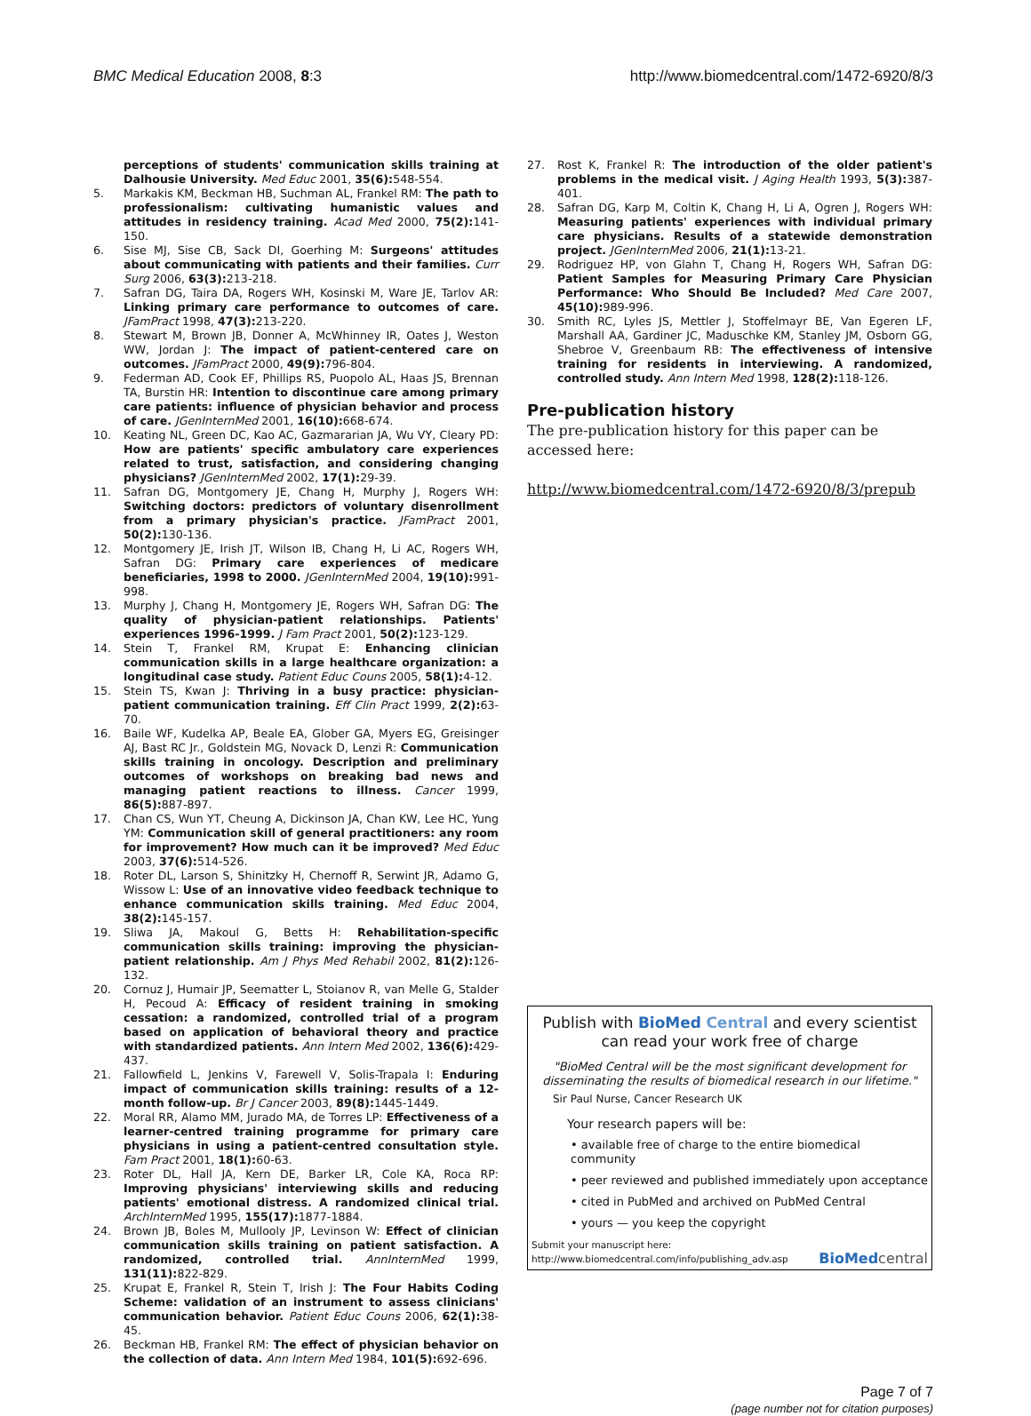BMC Medical Education 2008, 8:3 http://www.biomedcentral.com/1472-6920/8/3
perceptions of students' communication skills training at Dalhousie University. Med Educ 2001, 35(6): 548-554.
5. Markakis KM, Beckman HB, Suchman AL, Frankel RM: The path to professionalism: cultivating humanistic values and attitudes in residency training. Acad Med 2000, 75(2): 141-150.
6. Sise MJ, Sise CB, Sack DI, Goerhing M: Surgeons' attitudes about communicating with patients and their families. Curr Surg 2006, 63(3): 213-218.
7. Safran DG, Taira DA, Rogers WH, Kosinski M, Ware JE, Tarlov AR: Linking primary care performance to outcomes of care. JFamPract 1998, 47(3): 213-220.
8. Stewart M, Brown JB, Donner A, McWhinney IR, Oates J, Weston WW, Jordan J: The impact of patient-centered care on outcomes. JFamPract 2000, 49(9): 796-804.
9. Federman AD, Cook EF, Phillips RS, Puopolo AL, Haas JS, Brennan TA, Burstin HR: Intention to discontinue care among primary care patients: influence of physician behavior and process of care. JGenInternMed 2001, 16(10): 668-674.
10. Keating NL, Green DC, Kao AC, Gazmararian JA, Wu VY, Cleary PD: How are patients' specific ambulatory care experiences related to trust, satisfaction, and considering changing physicians? JGenInternMed 2002, 17(1): 29-39.
11. Safran DG, Montgomery JE, Chang H, Murphy J, Rogers WH: Switching doctors: predictors of voluntary disenrollment from a primary physician's practice. JFamPract 2001, 50(2): 130-136.
12. Montgomery JE, Irish JT, Wilson IB, Chang H, Li AC, Rogers WH, Safran DG: Primary care experiences of medicare beneficiaries, 1998 to 2000. JGenInternMed 2004, 19(10): 991-998.
13. Murphy J, Chang H, Montgomery JE, Rogers WH, Safran DG: The quality of physician-patient relationships. Patients' experiences 1996-1999. J Fam Pract 2001, 50(2): 123-129.
14. Stein T, Frankel RM, Krupat E: Enhancing clinician communication skills in a large healthcare organization: a longitudinal case study. Patient Educ Couns 2005, 58(1): 4-12.
15. Stein TS, Kwan J: Thriving in a busy practice: physician-patient communication training. Eff Clin Pract 1999, 2(2): 63-70.
16. Baile WF, Kudelka AP, Beale EA, Glober GA, Myers EG, Greisinger AJ, Bast RC Jr., Goldstein MG, Novack D, Lenzi R: Communication skills training in oncology. Description and preliminary outcomes of workshops on breaking bad news and managing patient reactions to illness. Cancer 1999, 86(5): 887-897.
17. Chan CS, Wun YT, Cheung A, Dickinson JA, Chan KW, Lee HC, Yung YM: Communication skill of general practitioners: any room for improvement? How much can it be improved? Med Educ 2003, 37(6): 514-526.
18. Roter DL, Larson S, Shinitzky H, Chernoff R, Serwint JR, Adamo G, Wissow L: Use of an innovative video feedback technique to enhance communication skills training. Med Educ 2004, 38(2): 145-157.
19. Sliwa JA, Makoul G, Betts H: Rehabilitation-specific communication skills training: improving the physician-patient relationship. Am J Phys Med Rehabil 2002, 81(2): 126-132.
20. Cornuz J, Humair JP, Seematter L, Stoianov R, van Melle G, Stalder H, Pecoud A: Efficacy of resident training in smoking cessation: a randomized, controlled trial of a program based on application of behavioral theory and practice with standardized patients. Ann Intern Med 2002, 136(6): 429-437.
21. Fallowfield L, Jenkins V, Farewell V, Solis-Trapala I: Enduring impact of communication skills training: results of a 12-month follow-up. Br J Cancer 2003, 89(8): 1445-1449.
22. Moral RR, Alamo MM, Jurado MA, de Torres LP: Effectiveness of a learner-centred training programme for primary care physicians in using a patient-centred consultation style. Fam Pract 2001, 18(1): 60-63.
23. Roter DL, Hall JA, Kern DE, Barker LR, Cole KA, Roca RP: Improving physicians' interviewing skills and reducing patients' emotional distress. A randomized clinical trial. ArchInternMed 1995, 155(17): 1877-1884.
24. Brown JB, Boles M, Mullooly JP, Levinson W: Effect of clinician communication skills training on patient satisfaction. A randomized, controlled trial. AnnInternMed 1999, 131(11): 822-829.
25. Krupat E, Frankel R, Stein T, Irish J: The Four Habits Coding Scheme: validation of an instrument to assess clinicians' communication behavior. Patient Educ Couns 2006, 62(1): 38-45.
26. Beckman HB, Frankel RM: The effect of physician behavior on the collection of data. Ann Intern Med 1984, 101(5): 692-696.
27. Rost K, Frankel R: The introduction of the older patient's problems in the medical visit. J Aging Health 1993, 5(3): 387-401.
28. Safran DG, Karp M, Coltin K, Chang H, Li A, Ogren J, Rogers WH: Measuring patients' experiences with individual primary care physicians. Results of a statewide demonstration project. JGenInternMed 2006, 21(1): 13-21.
29. Rodriguez HP, von Glahn T, Chang H, Rogers WH, Safran DG: Patient Samples for Measuring Primary Care Physician Performance: Who Should Be Included? Med Care 2007, 45(10): 989-996.
30. Smith RC, Lyles JS, Mettler J, Stoffelmayr BE, Van Egeren LF, Marshall AA, Gardiner JC, Maduschke KM, Stanley JM, Osborn GG, Shebroe V, Greenbaum RB: The effectiveness of intensive training for residents in interviewing. A randomized, controlled study. Ann Intern Med 1998, 128(2): 118-126.
Pre-publication history
The pre-publication history for this paper can be accessed here:
http://www.biomedcentral.com/1472-6920/8/3/prepub
Publish with BioMed Central and every scientist can read your work free of charge
"BioMed Central will be the most significant development for disseminating the results of biomedical research in our lifetime."
Sir Paul Nurse, Cancer Research UK
Your research papers will be:
• available free of charge to the entire biomedical community
• peer reviewed and published immediately upon acceptance
• cited in PubMed and archived on PubMed Central
• yours — you keep the copyright
Submit your manuscript here:
http://www.biomedcentral.com/info/publishing_adv.asp BioMed central
Page 7 of 7
(page number not for citation purposes)